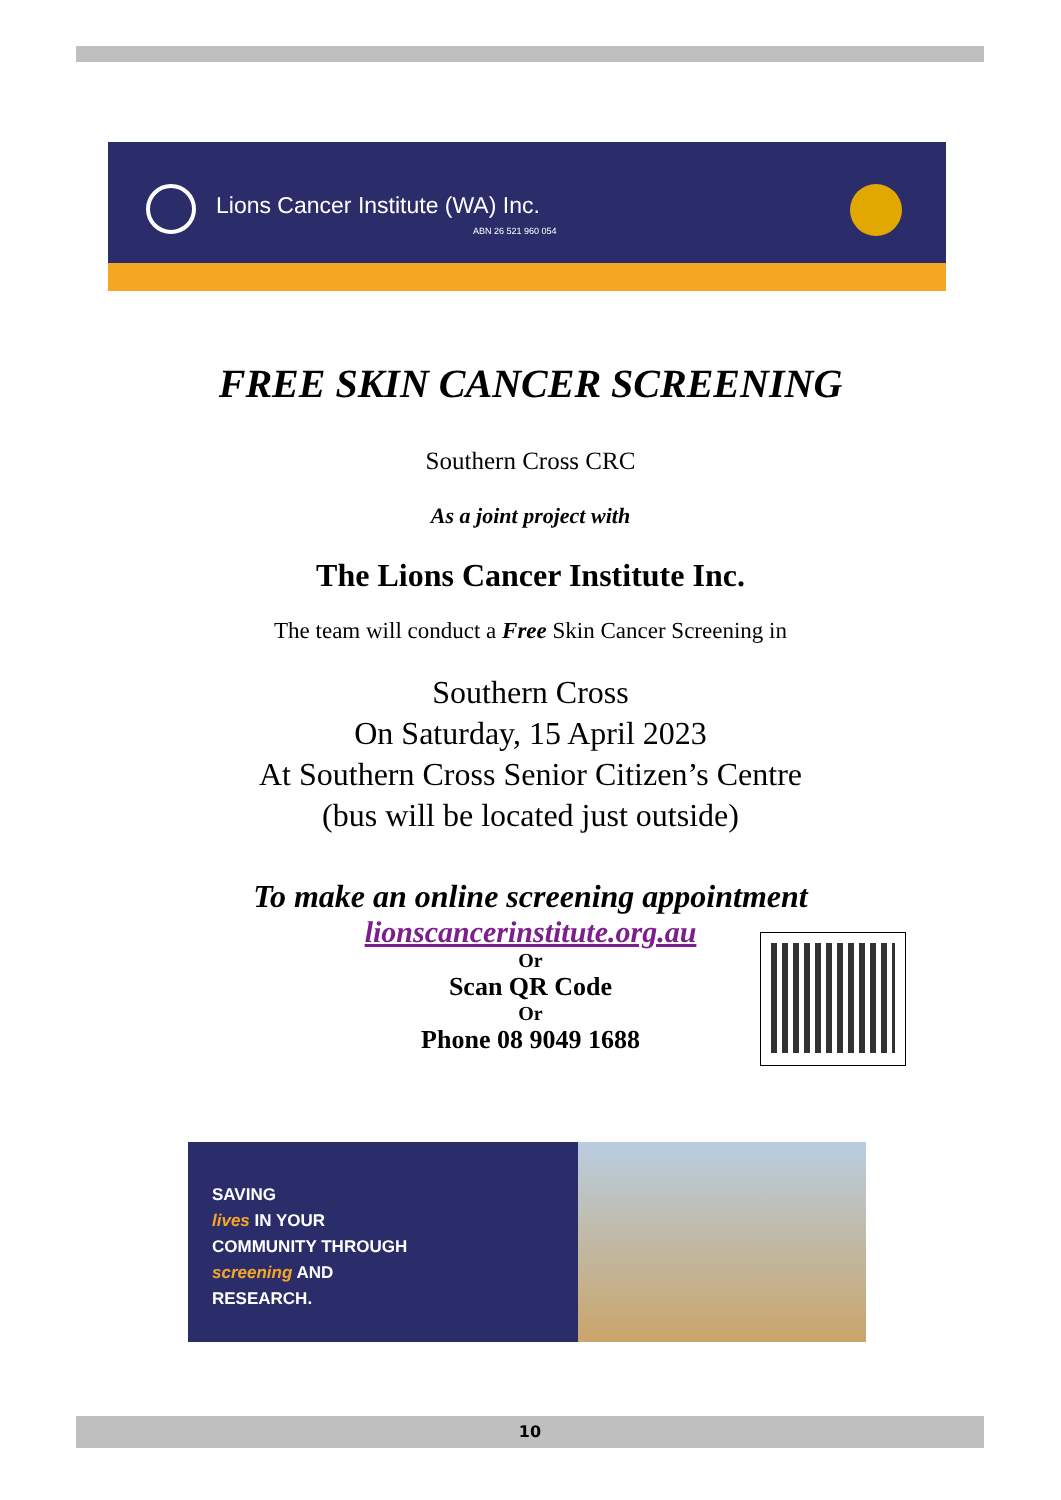Lions Cancer Institute (WA) Inc.
ABN 26 521 960 054
FREE SKIN CANCER SCREENING
Southern Cross CRC
As a joint project with
The Lions Cancer Institute Inc.
The team will conduct a Free Skin Cancer Screening in
Southern Cross
On Saturday, 15 April 2023
At Southern Cross Senior Citizen’s Centre
(bus will be located just outside)
To make an online screening appointment
lionscancerinstitute.org.au
Or
Scan QR Code
Or
Phone 08 9049 1688
SAVING
lives IN YOUR
COMMUNITY THROUGH
screening AND
RESEARCH.
10